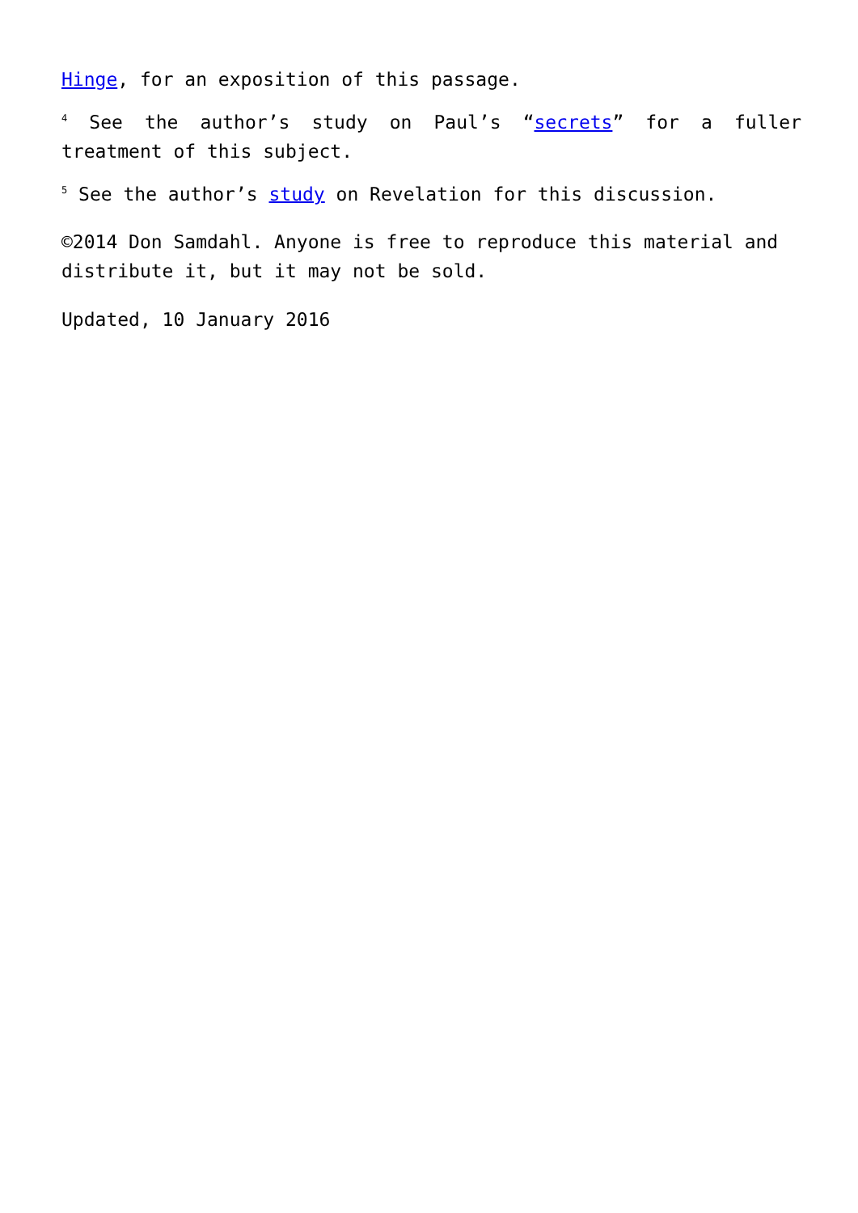Hinge, for an exposition of this passage.
<sup>4</sup> See the author’s study on Paul’s “secrets” for a fuller treatment of this subject.
<sup>5</sup> See the author’s study on Revelation for this discussion.
©2014 Don Samdahl. Anyone is free to reproduce this material and distribute it, but it may not be sold.
Updated, 10 January 2016